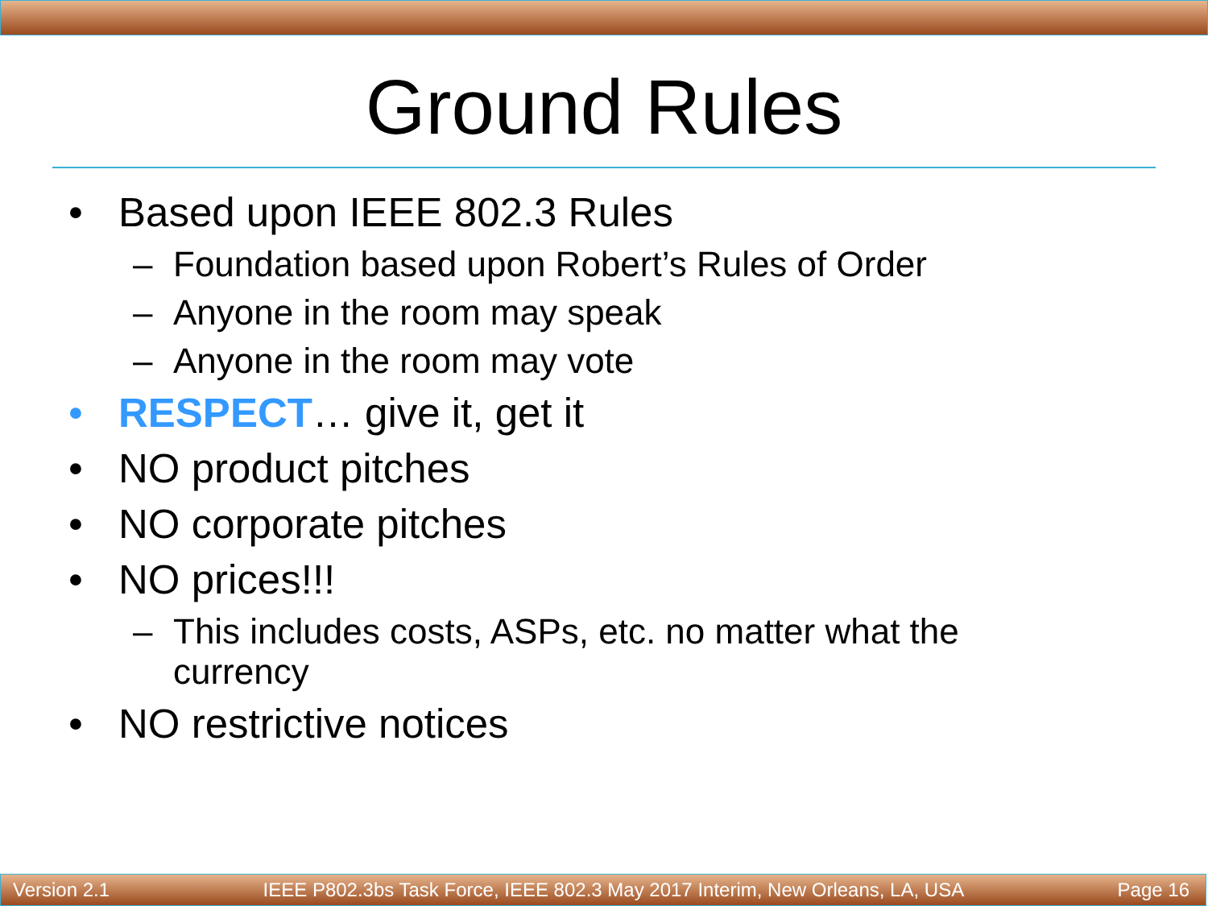Ground Rules
• Based upon IEEE 802.3 Rules
– Foundation based upon Robert’s Rules of Order
– Anyone in the room may speak
– Anyone in the room may vote
• RESPECT… give it, get it
• NO product pitches
• NO corporate pitches
• NO prices!!!
– This includes costs, ASPs, etc. no matter what the
currency
• NO restrictive notices
Version 2.1 IEEE P802.3bs Task Force, IEEE 802.3 May 2017 Interim, New Orleans, LA, USA Page 16